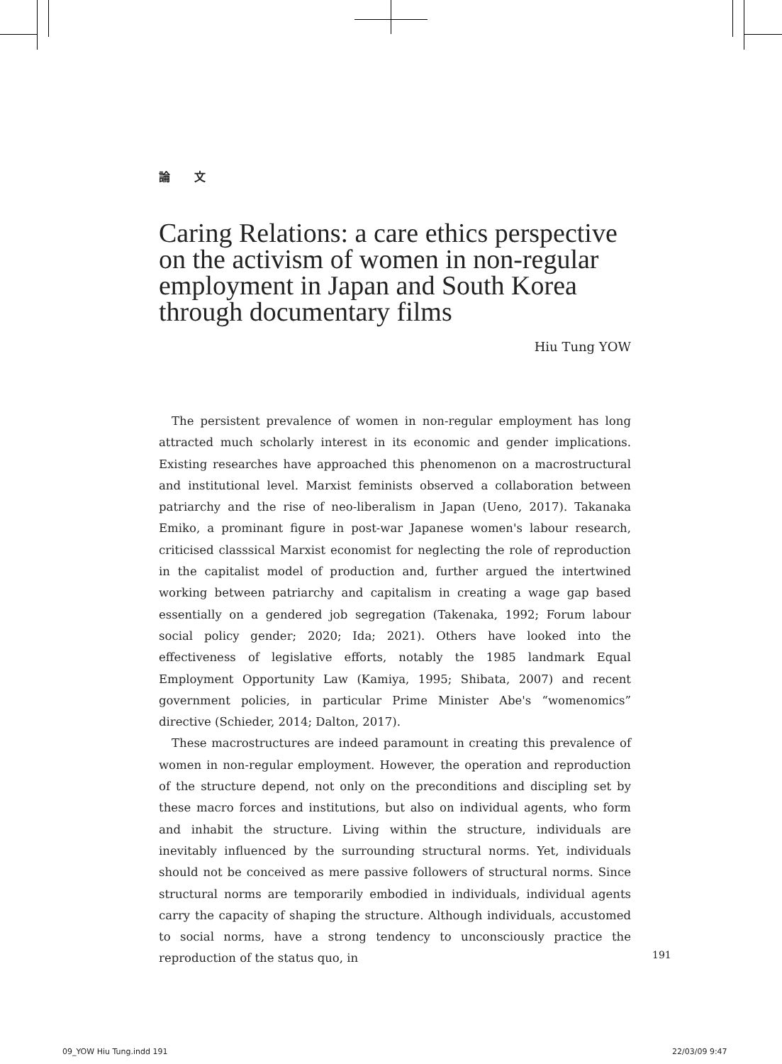論 文
Caring Relations: a care ethics perspective on the activism of women in non-regular employment in Japan and South Korea through documentary films
Hiu Tung YOW
The persistent prevalence of women in non-regular employment has long attracted much scholarly interest in its economic and gender implications. Existing researches have approached this phenomenon on a macrostructural and institutional level. Marxist feminists observed a collaboration between patriarchy and the rise of neo-liberalism in Japan (Ueno, 2017). Takanaka Emiko, a prominant figure in post-war Japanese women's labour research, criticised classsical Marxist economist for neglecting the role of reproduction in the capitalist model of production and, further argued the intertwined working between patriarchy and capitalism in creating a wage gap based essentially on a gendered job segregation (Takenaka, 1992; Forum labour social policy gender; 2020; Ida; 2021). Others have looked into the effectiveness of legislative efforts, notably the 1985 landmark Equal Employment Opportunity Law (Kamiya, 1995; Shibata, 2007) and recent government policies, in particular Prime Minister Abe's “womenomics” directive (Schieder, 2014; Dalton, 2017).
These macrostructures are indeed paramount in creating this prevalence of women in non-regular employment. However, the operation and reproduction of the structure depend, not only on the preconditions and discipling set by these macro forces and institutions, but also on individual agents, who form and inhabit the structure. Living within the structure, individuals are inevitably influenced by the surrounding structural norms. Yet, individuals should not be conceived as mere passive followers of structural norms. Since structural norms are temporarily embodied in individuals, individual agents carry the capacity of shaping the structure. Although individuals, accustomed to social norms, have a strong tendency to unconsciously practice the reproduction of the status quo, in
191
09_YOW Hiu Tung.indd 191 22/03/09 9:47